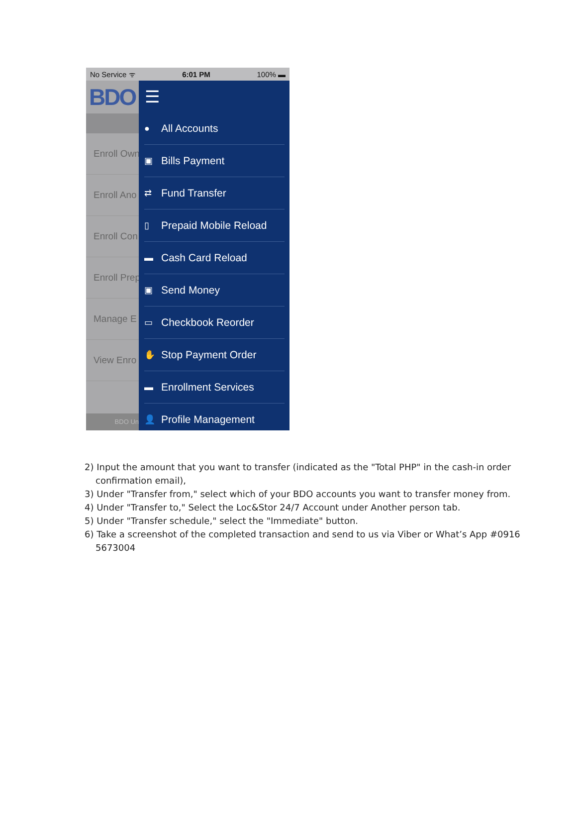No Service ᯤ 6:01 PM 100% ▬
BDO
Enroll Own
Enroll Ano
Enroll Con
Enroll Prep
Manage E
View Enro
BDO Un
☰
● All Accounts
▣ Bills Payment
⇄ Fund Transfer
▯ Prepaid Mobile Reload
▬ Cash Card Reload
▣ Send Money
▭ Checkbook Reorder
✋ Stop Payment Order
▬ Enrollment Services
👤 Profile Management
2) Input the amount that you want to transfer (indicated as the "Total PHP" in the cash-in order confirmation email),
3) Under "Transfer from," select which of your BDO accounts you want to transfer money from.
4) Under "Transfer to," Select the Loc&Stor 24/7 Account under Another person tab.
5) Under "Transfer schedule," select the "Immediate" button.
6) Take a screenshot of the completed transaction and send to us via Viber or What’s App #0916 5673004